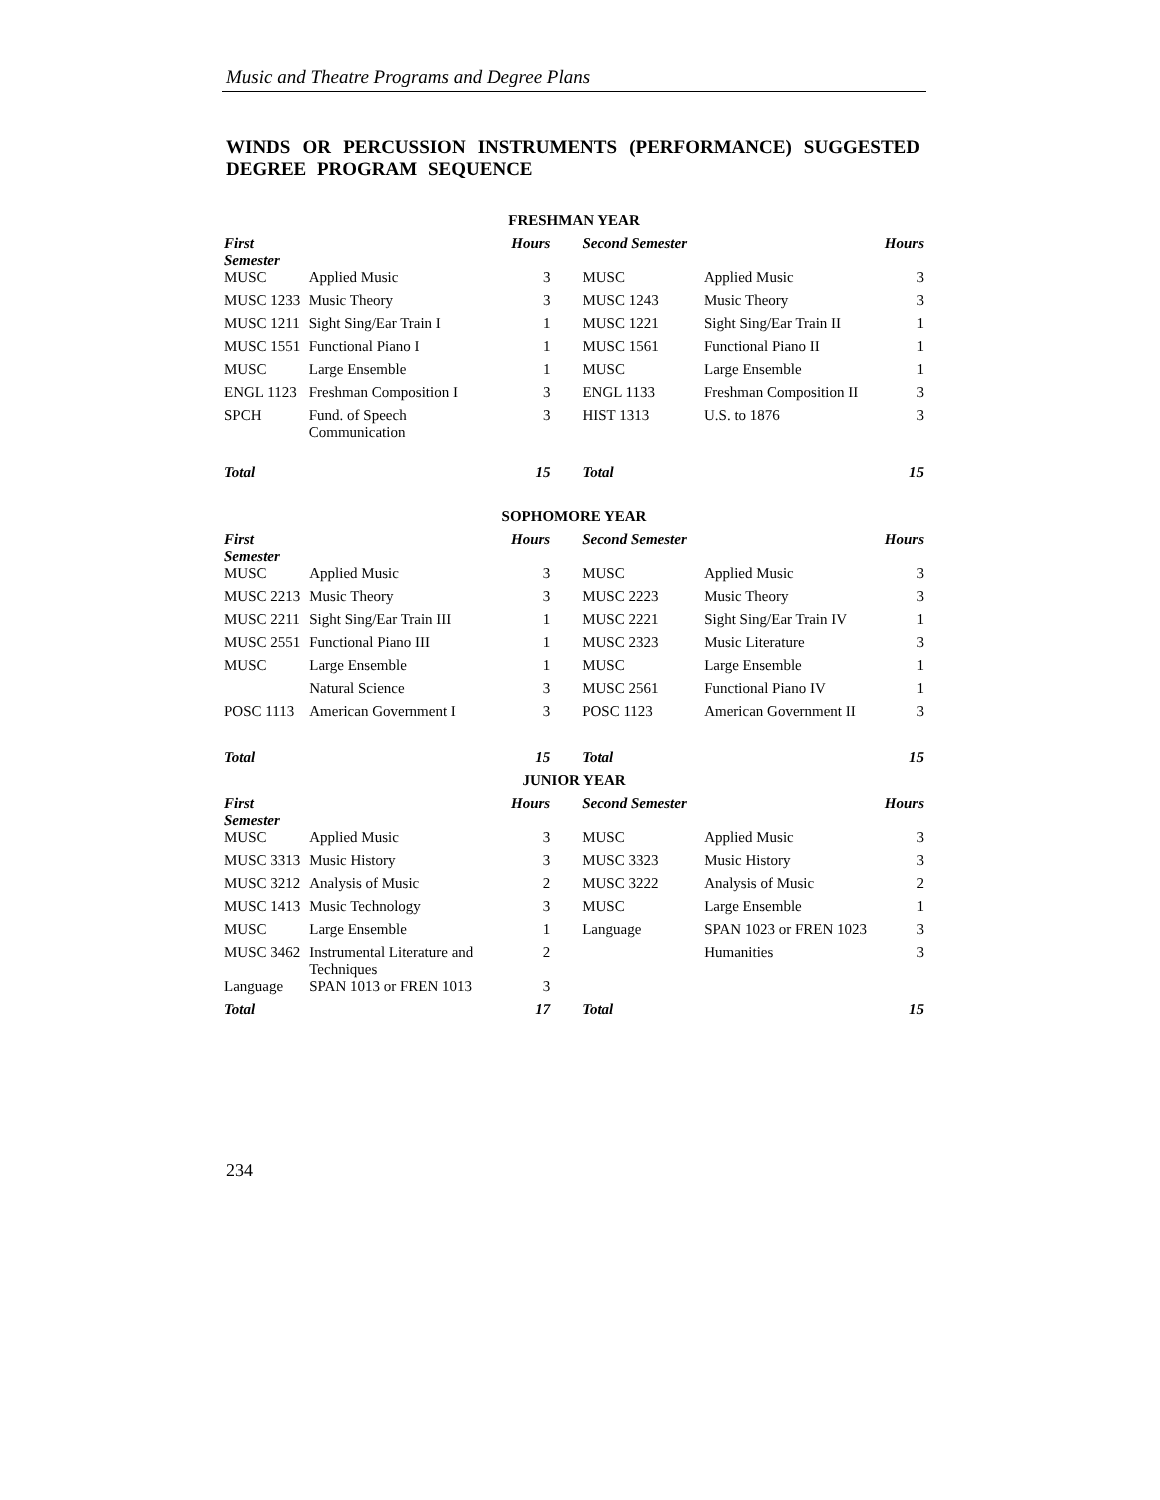Music and Theatre Programs and Degree Plans
WINDS OR PERCUSSION INSTRUMENTS (PERFORMANCE) SUGGESTED DEGREE PROGRAM SEQUENCE
| FRESHMAN YEAR | | | | | |
| First Semester | | Hours | Second Semester | | Hours |
| MUSC | Applied Music | 3 | MUSC | Applied Music | 3 |
| MUSC 1233 | Music Theory | 3 | MUSC 1243 | Music Theory | 3 |
| MUSC 1211 | Sight Sing/Ear Train I | 1 | MUSC 1221 | Sight Sing/Ear Train II | 1 |
| MUSC 1551 | Functional Piano I | 1 | MUSC 1561 | Functional Piano II | 1 |
| MUSC | Large Ensemble | 1 | MUSC | Large Ensemble | 1 |
| ENGL 1123 | Freshman Composition I | 3 | ENGL 1133 | Freshman Composition II | 3 |
| SPCH | Fund. of Speech Communication | 3 | HIST 1313 | U.S. to 1876 | 3 |
| Total | | 15 | Total | | 15 |
| SOPHOMORE YEAR | | | | | |
| First Semester | | Hours | Second Semester | | Hours |
| MUSC | Applied Music | 3 | MUSC | Applied Music | 3 |
| MUSC 2213 | Music Theory | 3 | MUSC 2223 | Music Theory | 3 |
| MUSC 2211 | Sight Sing/Ear Train III | 1 | MUSC 2221 | Sight Sing/Ear Train IV | 1 |
| MUSC 2551 | Functional Piano III | 1 | MUSC 2323 | Music Literature | 3 |
| MUSC | Large Ensemble | 1 | MUSC | Large Ensemble | 1 |
| | Natural Science | 3 | MUSC 2561 | Functional Piano IV | 1 |
| POSC 1113 | American Government I | 3 | POSC 1123 | American Government II | 3 |
| Total | | 15 | Total | | 15 |
| JUNIOR YEAR | | | | | |
| First Semester | | Hours | Second Semester | | Hours |
| MUSC | Applied Music | 3 | MUSC | Applied Music | 3 |
| MUSC 3313 | Music History | 3 | MUSC 3323 | Music History | 3 |
| MUSC 3212 | Analysis of Music | 2 | MUSC 3222 | Analysis of Music | 2 |
| MUSC 1413 | Music Technology | 3 | MUSC | Large Ensemble | 1 |
| MUSC | Large Ensemble | 1 | Language | SPAN 1023 or FREN 1023 | 3 |
| MUSC 3462 | Instrumental Literature and Techniques | 2 | | Humanities | 3 |
| Language | SPAN 1013 or FREN 1013 | 3 | | | |
| Total | | 17 | Total | | 15 |
234